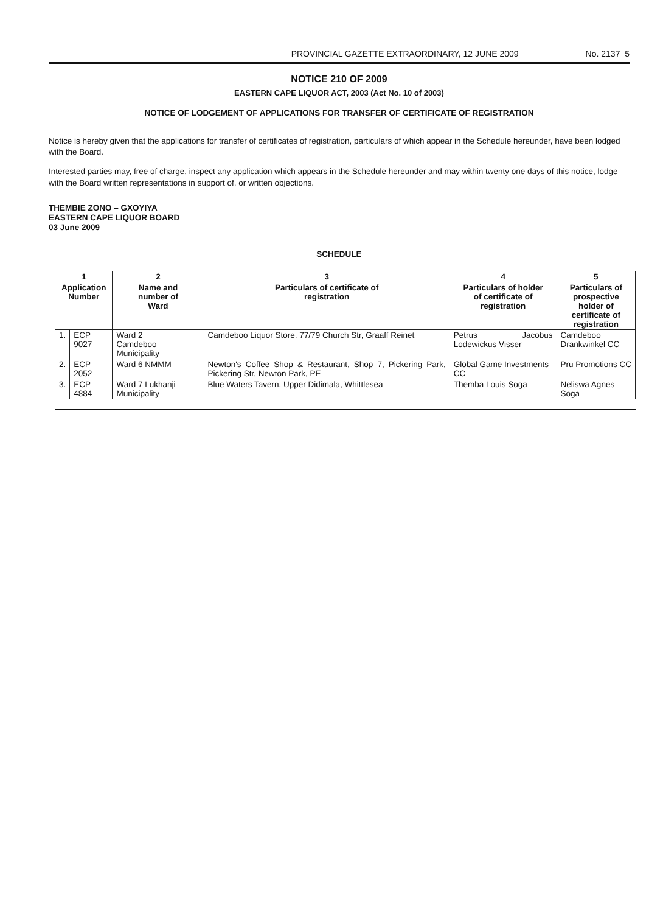PROVINCIAL GAZETTE EXTRAORDINARY, 12 JUNE 2009 No. 2137 5
NOTICE 210 OF 2009
EASTERN CAPE LIQUOR ACT, 2003 (Act No. 10 of 2003)
NOTICE OF LODGEMENT OF APPLICATIONS FOR TRANSFER OF CERTIFICATE OF REGISTRATION
Notice is hereby given that the applications for transfer of certificates of registration, particulars of which appear in the Schedule hereunder, have been lodged with the Board.
Interested parties may, free of charge, inspect any application which appears in the Schedule hereunder and may within twenty one days of this notice, lodge with the Board written representations in support of, or written objections.
THEMBIE ZONO – GXOYIYA
EASTERN CAPE LIQUOR BOARD
03 June 2009
SCHEDULE
| 1 | | 2 | 3 | 4 | 5 |
| --- | --- | --- | --- | --- | --- |
| Application Number | | Name and number of Ward | Particulars of certificate of registration | Particulars of holder of certificate of registration | Particulars of prospective holder of certificate of registration |
| 1. | ECP 9027 | Ward 2 Camdeboo Municipality | Camdeboo Liquor Store, 77/79 Church Str, Graaff Reinet | Petrus Jacobus Lodewickus Visser | Camdeboo Drankwinkel CC |
| 2. | ECP 2052 | Ward 6 NMMM | Newton's Coffee Shop & Restaurant, Shop 7, Pickering Park, Pickering Str, Newton Park, PE | Global Game Investments CC | Pru Promotions CC |
| 3. | ECP 4884 | Ward 7 Lukhanji Municipality | Blue Waters Tavern, Upper Didimala, Whittlesea | Themba Louis Soga | Neliswa Agnes Soga |